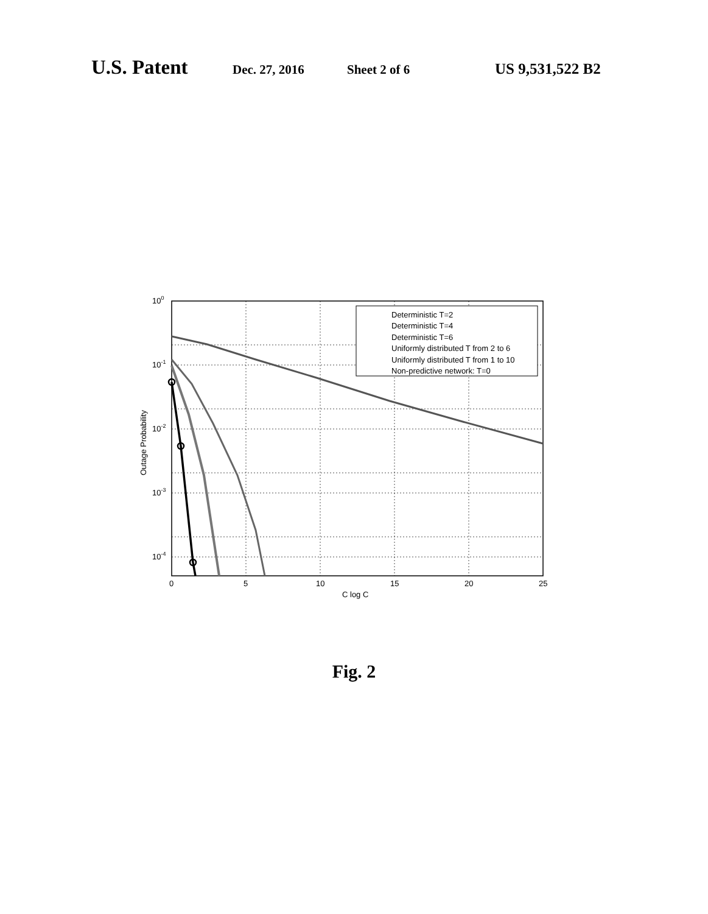U.S. Patent Dec. 27, 2016 Sheet 2 of 6 US 9,531,522 B2
Deterministic T=2
Deterministic T=4
Deterministic T=6
Uniformly distributed T from 2 to 6
Uniformly distributed T from 1 to 10
Non-predictive network: T=0
100
10-1
10-2
10-3
10-4
0
5
10
15
20
25
C log C
Outage Probability
Fig. 2